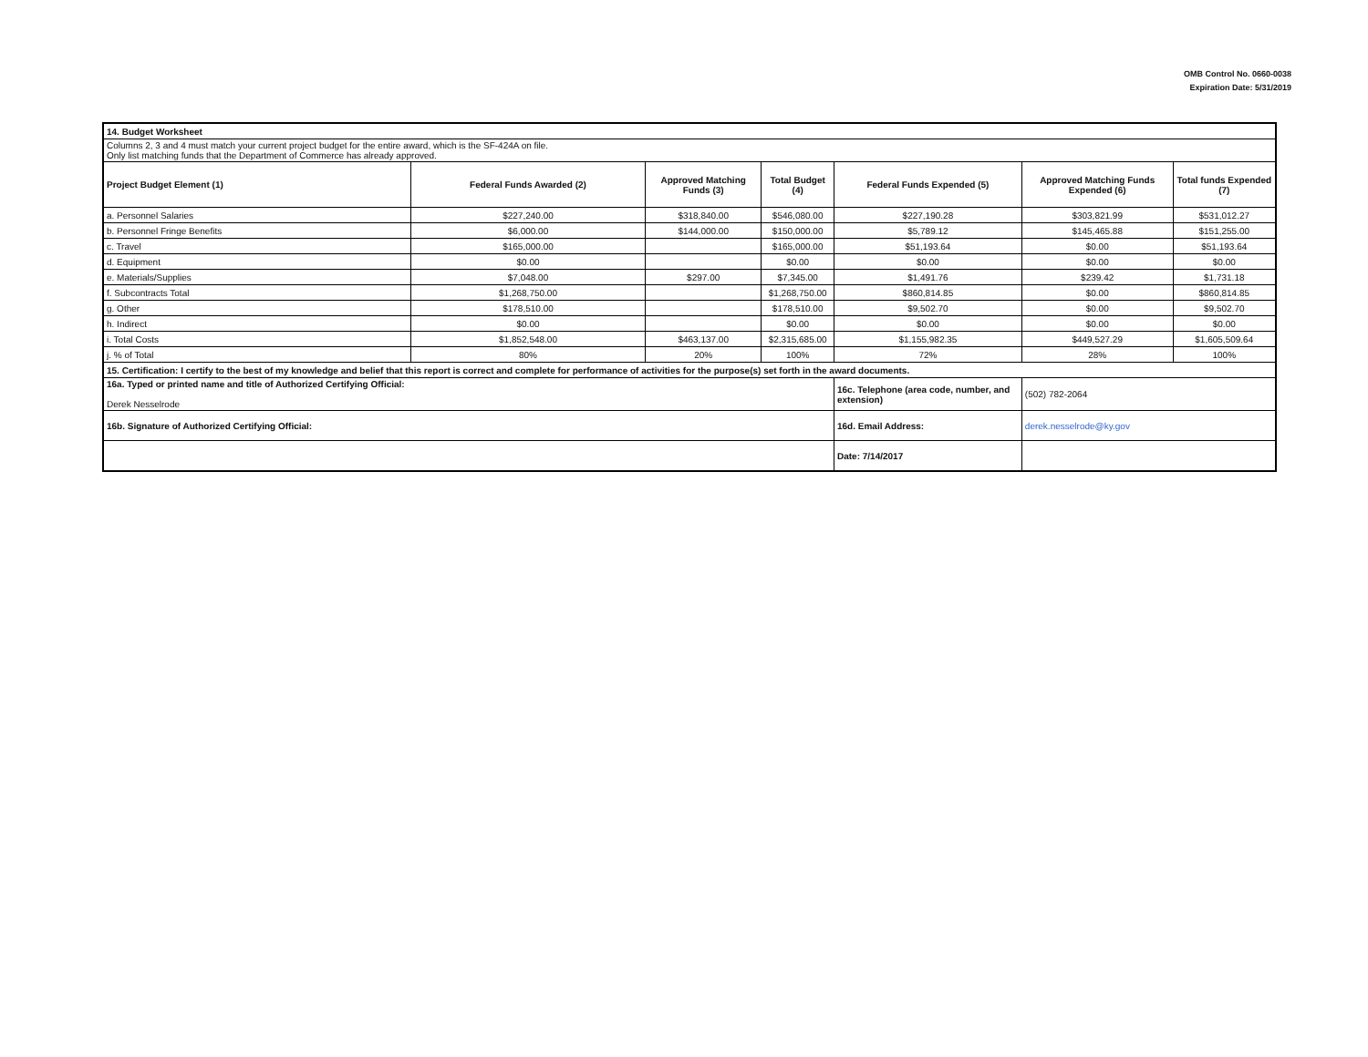OMB Control No. 0660-0038
Expiration Date: 5/31/2019
| 14. Budget Worksheet | | | | | | |
| Columns 2, 3 and 4 must match your current project budget for the entire award, which is the SF-424A on file. Only list matching funds that the Department of Commerce has already approved. | | | | | | |
| Project Budget Element (1) | Federal Funds Awarded (2) | Approved Matching Funds (3) | Total Budget (4) | Federal Funds Expended (5) | Approved Matching Funds Expended (6) | Total funds Expended (7) |
| a. Personnel Salaries | $227,240.00 | $318,840.00 | $546,080.00 | $227,190.28 | $303,821.99 | $531,012.27 |
| b. Personnel Fringe Benefits | $6,000.00 | $144,000.00 | $150,000.00 | $5,789.12 | $145,465.88 | $151,255.00 |
| c. Travel | $165,000.00 | | $165,000.00 | $51,193.64 | $0.00 | $51,193.64 |
| d. Equipment | $0.00 | | $0.00 | $0.00 | $0.00 | $0.00 |
| e. Materials/Supplies | $7,048.00 | $297.00 | $7,345.00 | $1,491.76 | $239.42 | $1,731.18 |
| f. Subcontracts Total | $1,268,750.00 | | $1,268,750.00 | $860,814.85 | $0.00 | $860,814.85 |
| g. Other | $178,510.00 | | $178,510.00 | $9,502.70 | $0.00 | $9,502.70 |
| h. Indirect | $0.00 | | $0.00 | $0.00 | $0.00 | $0.00 |
| i. Total Costs | $1,852,548.00 | $463,137.00 | $2,315,685.00 | $1,155,982.35 | $449,527.29 | $1,605,509.64 |
| j. % of Total | 80% | 20% | 100% | 72% | 28% | 100% |
| 15. Certification: I certify to the best of my knowledge and belief that this report is correct and complete for performance of activities for the purpose(s) set forth in the award documents. | | | | | | |
| 16a. Typed or printed name and title of Authorized Certifying Official: Derek Nesselrode | | | | 16c. Telephone (area code, number, and extension) | (502) 782-2064 | |
| 16b. Signature of Authorized Certifying Official: | | | | 16d. Email Address: | derek.nesselrode@ky.gov | |
| | | | | Date: 7/14/2017 | | |